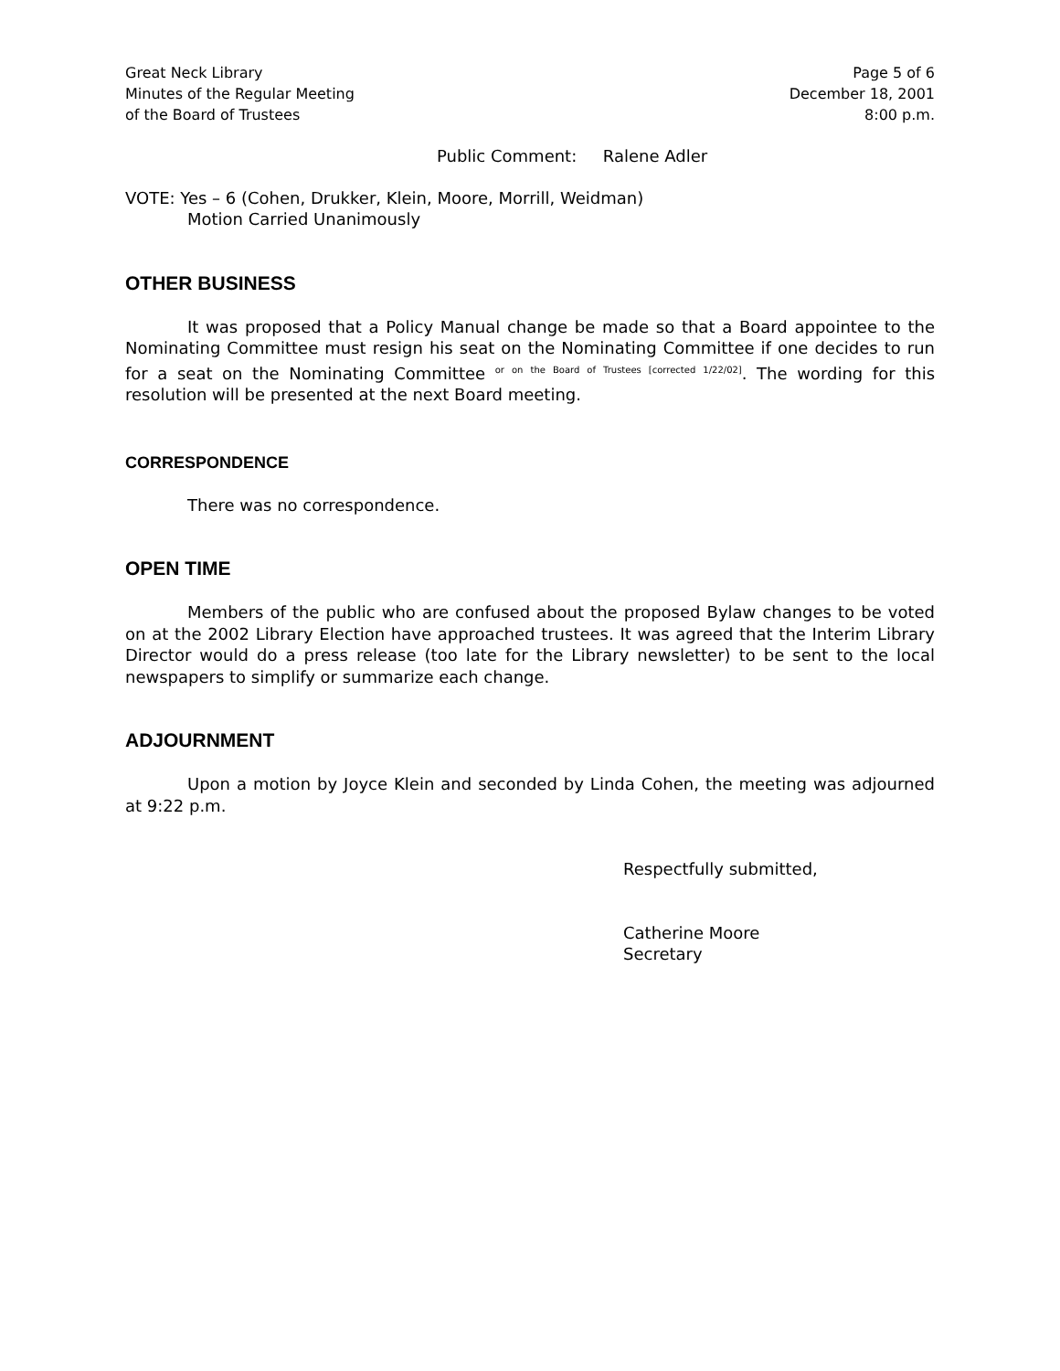Great Neck Library
Minutes of the Regular Meeting
of the Board of Trustees
Page 5 of 6
December 18, 2001
8:00 p.m.
Public Comment: Ralene Adler
VOTE: Yes – 6 (Cohen, Drukker, Klein, Moore, Morrill, Weidman)
Motion Carried Unanimously
OTHER BUSINESS
It was proposed that a Policy Manual change be made so that a Board appointee to the Nominating Committee must resign his seat on the Nominating Committee if one decides to run for a seat on the Nominating Committee <sup>or on the Board of Trustees [corrected 1/22/02]</sup>. The wording for this resolution will be presented at the next Board meeting.
CORRESPONDENCE
There was no correspondence.
OPEN TIME
Members of the public who are confused about the proposed Bylaw changes to be voted on at the 2002 Library Election have approached trustees. It was agreed that the Interim Library Director would do a press release (too late for the Library newsletter) to be sent to the local newspapers to simplify or summarize each change.
ADJOURNMENT
Upon a motion by Joyce Klein and seconded by Linda Cohen, the meeting was adjourned at 9:22 p.m.
Respectfully submitted,
Catherine Moore
Secretary